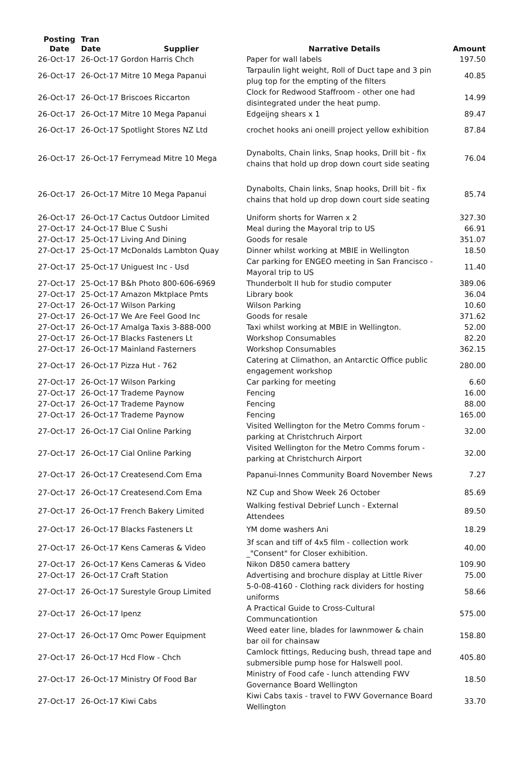| Posting Date | Tran Date | Supplier | Narrative Details | Amount |
| --- | --- | --- | --- | --- |
| 26-Oct-17 | 26-Oct-17 Gordon Harris Chch | | Paper for wall labels | 197.50 |
| 26-Oct-17 | 26-Oct-17 Mitre 10 Mega Papanui | | Tarpaulin light weight, Roll of Duct tape and 3 pin plug top for the empting of the filters | 40.85 |
| 26-Oct-17 | 26-Oct-17 Briscoes Riccarton | | Clock for Redwood Staffroom - other one had disintegrated under the heat pump. | 14.99 |
| 26-Oct-17 | 26-Oct-17 Mitre 10 Mega Papanui | | Edgeijng shears x 1 | 89.47 |
| 26-Oct-17 | 26-Oct-17 Spotlight Stores NZ Ltd | | crochet hooks ani oneill project yellow exhibition | 87.84 |
| 26-Oct-17 | 26-Oct-17 Ferrymead Mitre 10 Mega | | Dynabolts, Chain links, Snap hooks, Drill bit - fix chains that hold up drop down court side seating | 76.04 |
| 26-Oct-17 | 26-Oct-17 Mitre 10 Mega Papanui | | Dynabolts, Chain links, Snap hooks, Drill bit - fix chains that hold up drop down court side seating | 85.74 |
| 26-Oct-17 | 26-Oct-17 Cactus Outdoor Limited | | Uniform shorts for Warren x 2 | 327.30 |
| 27-Oct-17 | 24-Oct-17 Blue C Sushi | | Meal during the Mayoral trip to US | 66.91 |
| 27-Oct-17 | 25-Oct-17 Living And Dining | | Goods for resale | 351.07 |
| 27-Oct-17 | 25-Oct-17 McDonalds Lambton Quay | | Dinner whilst working at MBIE in Wellington | 18.50 |
| 27-Oct-17 | 25-Oct-17 Uniguest Inc - Usd | | Car parking for ENGEO meeting in San Francisco - Mayoral trip to US | 11.40 |
| 27-Oct-17 | 25-Oct-17 B&h Photo 800-606-6969 | | Thunderbolt II hub for studio computer | 389.06 |
| 27-Oct-17 | 25-Oct-17 Amazon Mktplace Pmts | | Library book | 36.04 |
| 27-Oct-17 | 26-Oct-17 Wilson Parking | | Wilson Parking | 10.60 |
| 27-Oct-17 | 26-Oct-17 We Are Feel Good Inc | | Goods for resale | 371.62 |
| 27-Oct-17 | 26-Oct-17 Amalga Taxis 3-888-000 | | Taxi whilst working at MBIE in Wellington. | 52.00 |
| 27-Oct-17 | 26-Oct-17 Blacks Fasteners Lt | | Workshop Consumables | 82.20 |
| 27-Oct-17 | 26-Oct-17 Mainland Fasterners | | Workshop Consumables | 362.15 |
| 27-Oct-17 | 26-Oct-17 Pizza Hut - 762 | | Catering at Climathon, an Antarctic Office public engagement workshop | 280.00 |
| 27-Oct-17 | 26-Oct-17 Wilson Parking | | Car parking for meeting | 6.60 |
| 27-Oct-17 | 26-Oct-17 Trademe Paynow | | Fencing | 16.00 |
| 27-Oct-17 | 26-Oct-17 Trademe Paynow | | Fencing | 88.00 |
| 27-Oct-17 | 26-Oct-17 Trademe Paynow | | Fencing | 165.00 |
| 27-Oct-17 | 26-Oct-17 Cial Online Parking | | Visited Wellington for the Metro Comms forum - parking at Christchruch Airport | 32.00 |
| 27-Oct-17 | 26-Oct-17 Cial Online Parking | | Visited Wellington for the Metro Comms forum - parking at Christchurch Airport | 32.00 |
| 27-Oct-17 | 26-Oct-17 Createsend.Com Ema | | Papanui-Innes Community Board November News | 7.27 |
| 27-Oct-17 | 26-Oct-17 Createsend.Com Ema | | NZ Cup and Show Week 26 October | 85.69 |
| 27-Oct-17 | 26-Oct-17 French Bakery Limited | | Walking festival Debrief Lunch - External Attendees | 89.50 |
| 27-Oct-17 | 26-Oct-17 Blacks Fasteners Lt | | YM dome washers Ani | 18.29 |
| 27-Oct-17 | 26-Oct-17 Kens Cameras & Video | | 3f scan and tiff of 4x5 film - collection work _"Consent" for Closer exhibition. | 40.00 |
| 27-Oct-17 | 26-Oct-17 Kens Cameras & Video | | Nikon D850 camera battery | 109.90 |
| 27-Oct-17 | 26-Oct-17 Craft Station | | Advertising and brochure display at Little River | 75.00 |
| 27-Oct-17 | 26-Oct-17 Surestyle Group Limited | | 5-0-08-4160 - Clothing rack dividers for hosting uniforms | 58.66 |
| 27-Oct-17 | 26-Oct-17 Ipenz | | A Practical Guide to Cross-Cultural Communcationtion | 575.00 |
| 27-Oct-17 | 26-Oct-17 Omc Power Equipment | | Weed eater line, blades for lawnmower & chain bar oil for chainsaw | 158.80 |
| 27-Oct-17 | 26-Oct-17 Hcd Flow - Chch | | Camlock fittings, Reducing bush, thread tape and submersible pump hose for Halswell pool. | 405.80 |
| 27-Oct-17 | 26-Oct-17 Ministry Of Food Bar | | Ministry of Food cafe - lunch attending FWV Governance Board Wellington | 18.50 |
| 27-Oct-17 | 26-Oct-17 Kiwi Cabs | | Kiwi Cabs taxis - travel to FWV Governance Board Wellington | 33.70 |